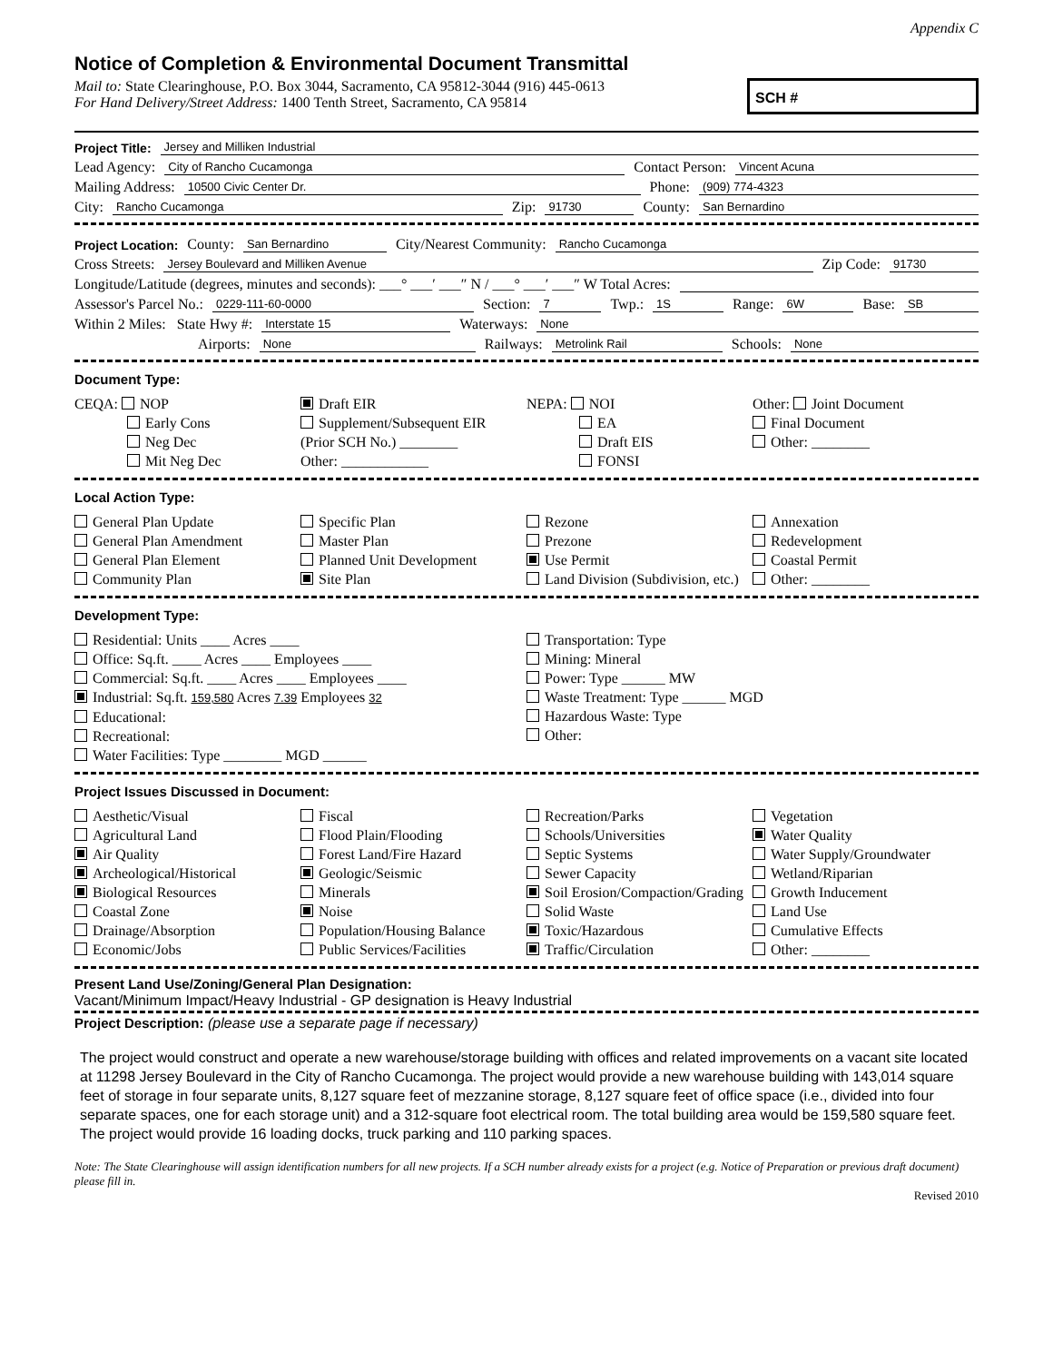Appendix C
Notice of Completion & Environmental Document Transmittal
Mail to: State Clearinghouse, P.O. Box 3044, Sacramento, CA 95812-3044 (916) 445-0613
For Hand Delivery/Street Address: 1400 Tenth Street, Sacramento, CA 95814
SCH #
Project Title: Jersey and Milliken Industrial
Lead Agency: City of Rancho Cucamonga Contact Person: Vincent Acuna
Mailing Address: 10500 Civic Center Dr. Phone: (909) 774-4323
City: Rancho Cucamonga Zip: 91730 County: San Bernardino
Project Location: County: San Bernardino City/Nearest Community: Rancho Cucamonga
Cross Streets: Jersey Boulevard and Milliken Avenue Zip Code: 91730
Longitude/Latitude (degrees, minutes and seconds): ___° ___′ ___″ N / ___° ___′ ___″ W Total Acres:
Assessor's Parcel No.: 0229-111-60-0000 Section: 7 Twp.: 1S Range: 6W Base: SB
Within 2 Miles: State Hwy #: Interstate 15 Waterways: None
Airports: None Railways: Metrolink Rail Schools: None
Document Type:
CEQA: NOP
Early Cons
Neg Dec
Mit Neg Dec
Draft EIR
Supplement/Subsequent EIR
(Prior SCH No.) ________
Other: ____________
NEPA: NOI
EA
Draft EIS
FONSI
Other: Joint Document
Final Document
Other: ________
Local Action Type:
General Plan Update
General Plan Amendment
General Plan Element
Community Plan
Specific Plan
Master Plan
Planned Unit Development
Site Plan
Rezone
Prezone
Use Permit
Land Division (Subdivision, etc.)
Annexation
Redevelopment
Coastal Permit
Other: ________
Development Type:
Residential: Units ____ Acres ____
Office: Sq.ft. ____ Acres ____ Employees ____
Commercial: Sq.ft. ____ Acres ____ Employees ____
Industrial: Sq.ft. 159,580 Acres 7.39 Employees 32
Educational:
Recreational:
Water Facilities: Type ________ MGD ______
Transportation: Type
Mining: Mineral
Power: Type ______ MW
Waste Treatment: Type ______ MGD
Hazardous Waste: Type
Other:
Project Issues Discussed in Document:
Aesthetic/Visual
Agricultural Land
Air Quality
Archeological/Historical
Biological Resources
Coastal Zone
Drainage/Absorption
Economic/Jobs
Fiscal
Flood Plain/Flooding
Forest Land/Fire Hazard
Geologic/Seismic
Minerals
Noise
Population/Housing Balance
Public Services/Facilities
Recreation/Parks
Schools/Universities
Septic Systems
Sewer Capacity
Soil Erosion/Compaction/Grading
Solid Waste
Toxic/Hazardous
Traffic/Circulation
Vegetation
Water Quality
Water Supply/Groundwater
Wetland/Riparian
Growth Inducement
Land Use
Cumulative Effects
Other: ________
Present Land Use/Zoning/General Plan Designation:
Vacant/Minimum Impact/Heavy Industrial - GP designation is Heavy Industrial
Project Description: (please use a separate page if necessary)
The project would construct and operate a new warehouse/storage building with offices and related improvements on a vacant site located at 11298 Jersey Boulevard in the City of Rancho Cucamonga. The project would provide a new warehouse building with 143,014 square feet of storage in four separate units, 8,127 square feet of mezzanine storage, 8,127 square feet of office space (i.e., divided into four separate spaces, one for each storage unit) and a 312-square foot electrical room. The total building area would be 159,580 square feet. The project would provide 16 loading docks, truck parking and 110 parking spaces.
Note: The State Clearinghouse will assign identification numbers for all new projects. If a SCH number already exists for a project (e.g. Notice of Preparation or previous draft document) please fill in.
Revised 2010